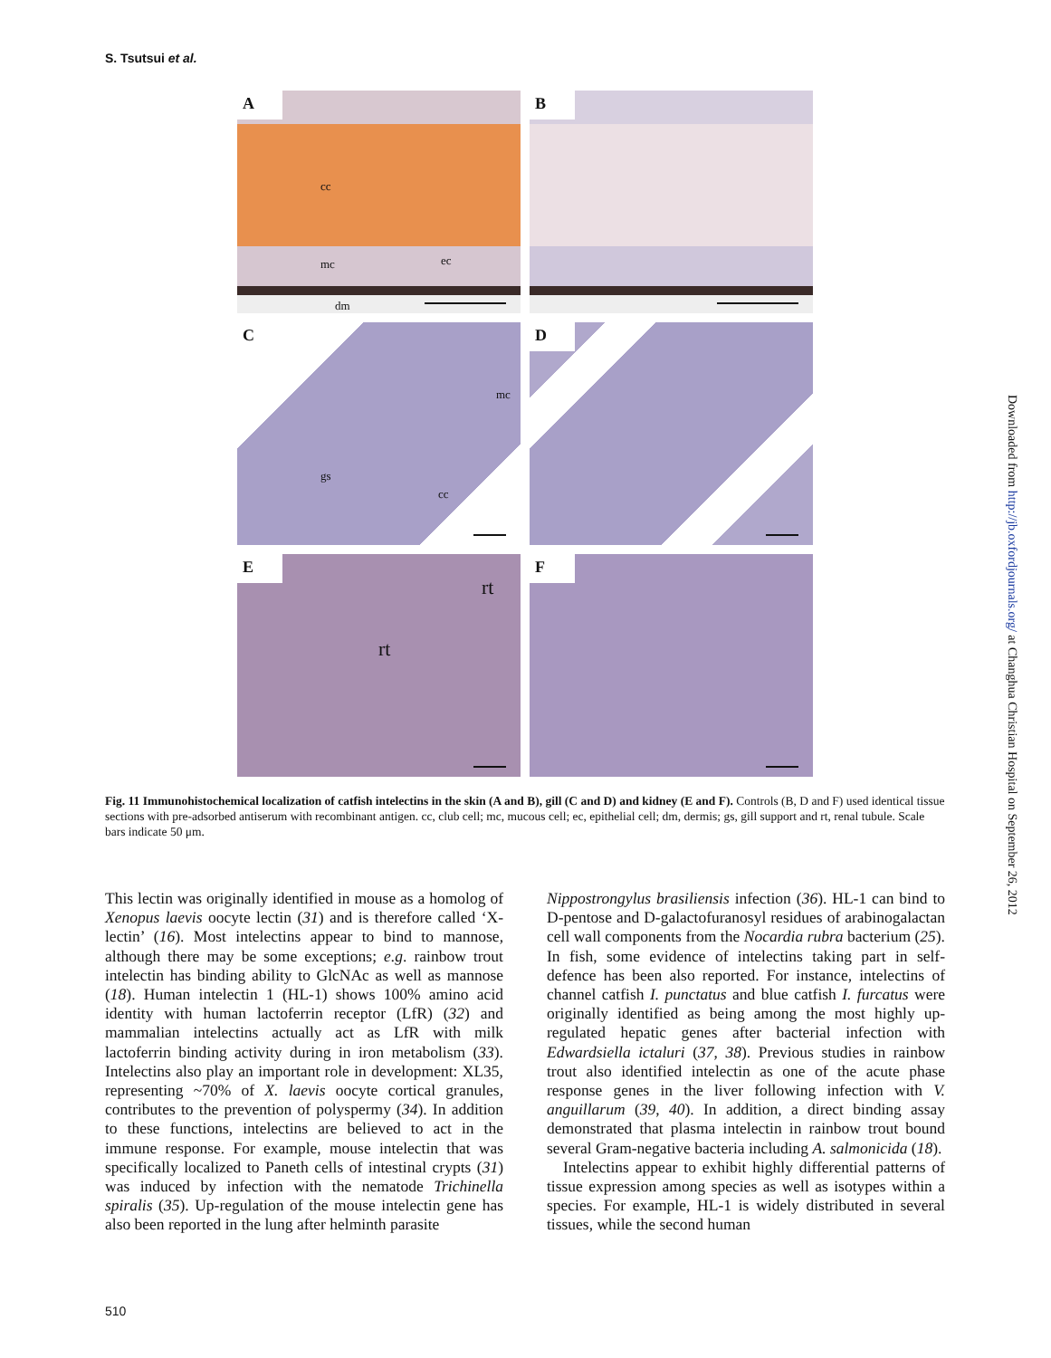S. Tsutsui et al.
A
cc
mc ec
dm
B
C
mc
gs
cc
D
E
rt
rt
F
Fig. 11 Immunohistochemical localization of catfish intelectins in the skin (A and B), gill (C and D) and kidney (E and F). Controls (B, D and F) used identical tissue sections with pre-adsorbed antiserum with recombinant antigen. cc, club cell; mc, mucous cell; ec, epithelial cell; dm, dermis; gs, gill support and rt, renal tubule. Scale bars indicate 50 μm.
This lectin was originally identified in mouse as a homolog of Xenopus laevis oocyte lectin (31) and is therefore called ‘X-lectin’ (16). Most intelectins appear to bind to mannose, although there may be some exceptions; e.g. rainbow trout intelectin has binding ability to GlcNAc as well as mannose (18). Human intelectin 1 (HL-1) shows 100% amino acid identity with human lactoferrin receptor (LfR) (32) and mammalian intelectins actually act as LfR with milk lactoferrin binding activity during in iron metabolism (33). Intelectins also play an important role in development: XL35, representing ~70% of X. laevis oocyte cortical granules, contributes to the prevention of polyspermy (34). In addition to these functions, intelectins are believed to act in the immune response. For example, mouse intelectin that was specifically localized to Paneth cells of intestinal crypts (31) was induced by infection with the nematode Trichinella spiralis (35). Up-regulation of the mouse intelectin gene has also been reported in the lung after helminth parasite
Nippostrongylus brasiliensis infection (36). HL-1 can bind to D-pentose and D-galactofuranosyl residues of arabinogalactan cell wall components from the Nocardia rubra bacterium (25). In fish, some evidence of intelectins taking part in self-defence has been also reported. For instance, intelectins of channel catfish I. punctatus and blue catfish I. furcatus were originally identified as being among the most highly up-regulated hepatic genes after bacterial infection with Edwardsiella ictaluri (37, 38). Previous studies in rainbow trout also identified intelectin as one of the acute phase response genes in the liver following infection with V. anguillarum (39, 40). In addition, a direct binding assay demonstrated that plasma intelectin in rainbow trout bound several Gram-negative bacteria including A. salmonicida (18).
Intelectins appear to exhibit highly differential patterns of tissue expression among species as well as isotypes within a species. For example, HL-1 is widely distributed in several tissues, while the second human
510
Downloaded from http://jb.oxfordjournals.org/ at Changhua Christian Hospital on September 26, 2012